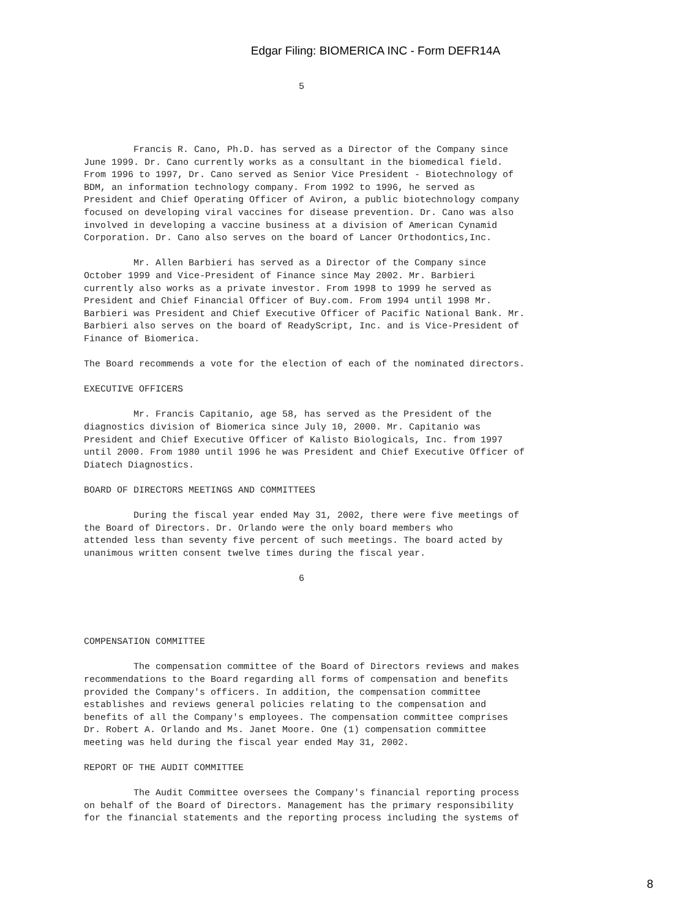Edgar Filing: BIOMERICA INC - Form DEFR14A
                                       5




         Francis R. Cano, Ph.D. has served as a Director of the Company since
June 1999. Dr. Cano currently works as a consultant in the biomedical field.
From 1996 to 1997, Dr. Cano served as Senior Vice President - Biotechnology of
BDM, an information technology company. From 1992 to 1996, he served as
President and Chief Operating Officer of Aviron, a public biotechnology company
focused on developing viral vaccines for disease prevention. Dr. Cano was also
involved in developing a vaccine business at a division of American Cynamid
Corporation. Dr. Cano also serves on the board of Lancer Orthodontics,Inc.

         Mr. Allen Barbieri has served as a Director of the Company since
October 1999 and Vice-President of Finance since May 2002. Mr. Barbieri
currently also works as a private investor. From 1998 to 1999 he served as
President and Chief Financial Officer of Buy.com. From 1994 until 1998 Mr.
Barbieri was President and Chief Executive Officer of Pacific National Bank. Mr.
Barbieri also serves on the board of ReadyScript, Inc. and is Vice-President of
Finance of Biomerica.

The Board recommends a vote for the election of each of the nominated directors.

EXECUTIVE OFFICERS

         Mr. Francis Capitanio, age 58, has served as the President of the
diagnostics division of Biomerica since July 10, 2000. Mr. Capitanio was
President and Chief Executive Officer of Kalisto Biologicals, Inc. from 1997
until 2000. From 1980 until 1996 he was President and Chief Executive Officer of
Diatech Diagnostics.

BOARD OF DIRECTORS MEETINGS AND COMMITTEES

         During the fiscal year ended May 31, 2002, there were five meetings of
the Board of Directors. Dr. Orlando were the only board members who
attended less than seventy five percent of such meetings. The board acted by
unanimous written consent twelve times during the fiscal year.

                                       6




COMPENSATION COMMITTEE

         The compensation committee of the Board of Directors reviews and makes
recommendations to the Board regarding all forms of compensation and benefits
provided the Company's officers. In addition, the compensation committee
establishes and reviews general policies relating to the compensation and
benefits of all the Company's employees. The compensation committee comprises
Dr. Robert A. Orlando and Ms. Janet Moore. One (1) compensation committee
meeting was held during the fiscal year ended May 31, 2002.

REPORT OF THE AUDIT COMMITTEE

         The Audit Committee oversees the Company's financial reporting process
on behalf of the Board of Directors. Management has the primary responsibility
for the financial statements and the reporting process including the systems of
8